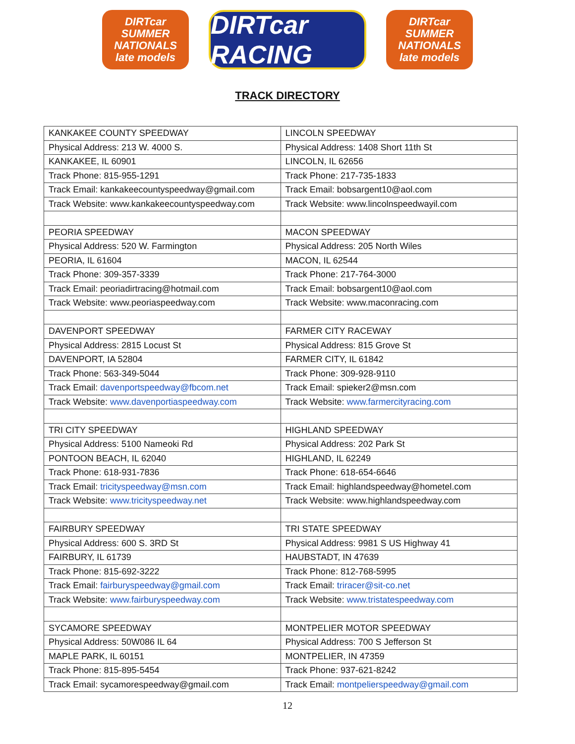DIRTcar
SUMMER
NATIONALS
late models
DIRTcar RACING
DIRTcar
SUMMER
NATIONALS
late models
TRACK DIRECTORY
| KANKAKEE COUNTY SPEEDWAY | LINCOLN SPEEDWAY |
| Physical Address: 213 W. 4000 S. | Physical Address: 1408 Short 11th St |
| KANKAKEE, IL 60901 | LINCOLN, IL 62656 |
| Track Phone: 815-955-1291 | Track Phone: 217-735-1833 |
| Track Email: kankakeecountyspeedway@gmail.com | Track Email: bobsargent10@aol.com |
| Track Website: www.kankakeecountyspeedway.com | Track Website: www.lincolnspeedwayil.com |
| PEORIA SPEEDWAY | MACON SPEEDWAY |
| Physical Address: 520 W. Farmington | Physical Address: 205 North Wiles |
| PEORIA, IL 61604 | MACON, IL 62544 |
| Track Phone: 309-357-3339 | Track Phone: 217-764-3000 |
| Track Email: peoriadirtracing@hotmail.com | Track Email: bobsargent10@aol.com |
| Track Website: www.peoriaspeedway.com | Track Website: www.maconracing.com |
| DAVENPORT SPEEDWAY | FARMER CITY RACEWAY |
| Physical Address: 2815 Locust St | Physical Address: 815 Grove St |
| DAVENPORT, IA 52804 | FARMER CITY, IL 61842 |
| Track Phone: 563-349-5044 | Track Phone: 309-928-9110 |
| Track Email: davenportspeedway@fbcom.net | Track Email: spieker2@msn.com |
| Track Website: www.davenportiaspeedway.com | Track Website: www.farmercityracing.com |
| TRI CITY SPEEDWAY | HIGHLAND SPEEDWAY |
| Physical Address: 5100 Nameoki Rd | Physical Address: 202 Park St |
| PONTOON BEACH, IL 62040 | HIGHLAND, IL 62249 |
| Track Phone: 618-931-7836 | Track Phone: 618-654-6646 |
| Track Email: tricityspeedway@msn.com | Track Email: highlandspeedway@hometel.com |
| Track Website: www.tricityspeedway.net | Track Website: www.highlandspeedway.com |
| FAIRBURY SPEEDWAY | TRI STATE SPEEDWAY |
| Physical Address: 600 S. 3RD St | Physical Address: 9981 S US Highway 41 |
| FAIRBURY, IL 61739 | HAUBSTADT, IN 47639 |
| Track Phone: 815-692-3222 | Track Phone: 812-768-5995 |
| Track Email: fairburyspeedway@gmail.com | Track Email: triracer@sit-co.net |
| Track Website: www.fairburyspeedway.com | Track Website: www.tristatespeedway.com |
| SYCAMORE SPEEDWAY | MONTPELIER MOTOR SPEEDWAY |
| Physical Address: 50W086 IL 64 | Physical Address: 700 S Jefferson St |
| MAPLE PARK, IL 60151 | MONTPELIER, IN 47359 |
| Track Phone: 815-895-5454 | Track Phone: 937-621-8242 |
| Track Email: sycamorespeedway@gmail.com | Track Email: montpelierspeedway@gmail.com |
12